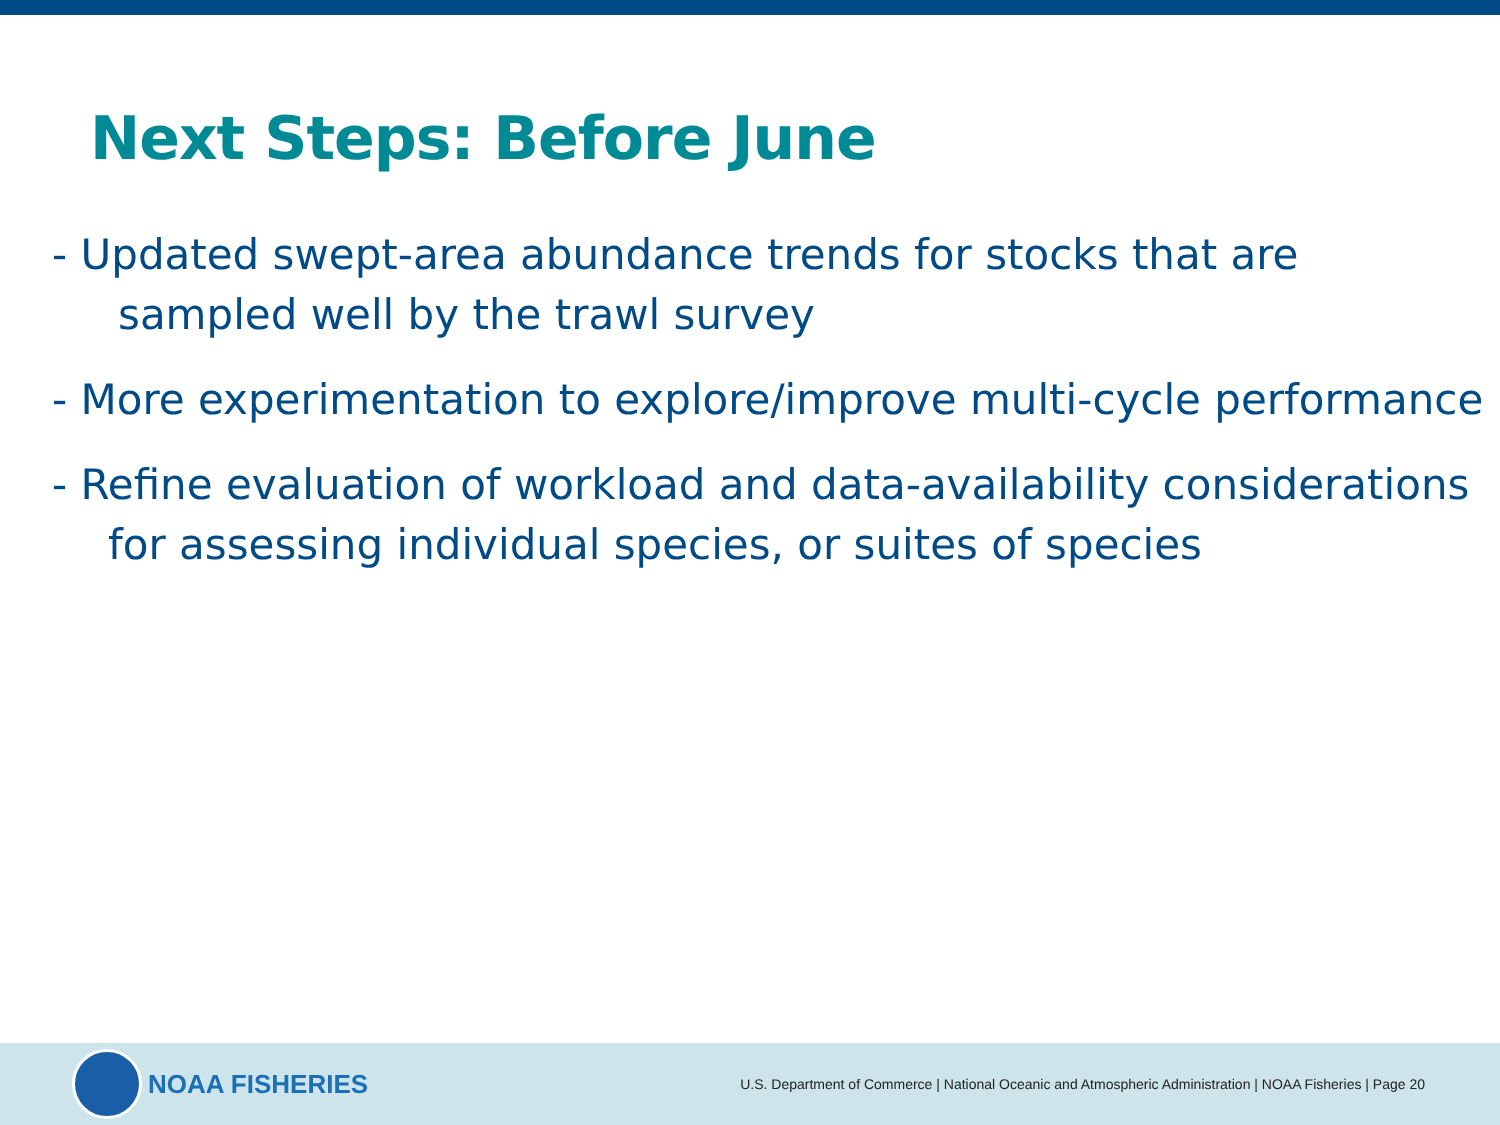Next Steps: Before June
- Updated swept-area abundance trends for stocks that are
sampled well by the trawl survey
- More experimentation to explore/improve multi-cycle performance
- Refine evaluation of workload and data-availability considerations
for assessing individual species, or suites of species
NOAA FISHERIES
U.S. Department of Commerce | National Oceanic and Atmospheric Administration | NOAA Fisheries | Page 20